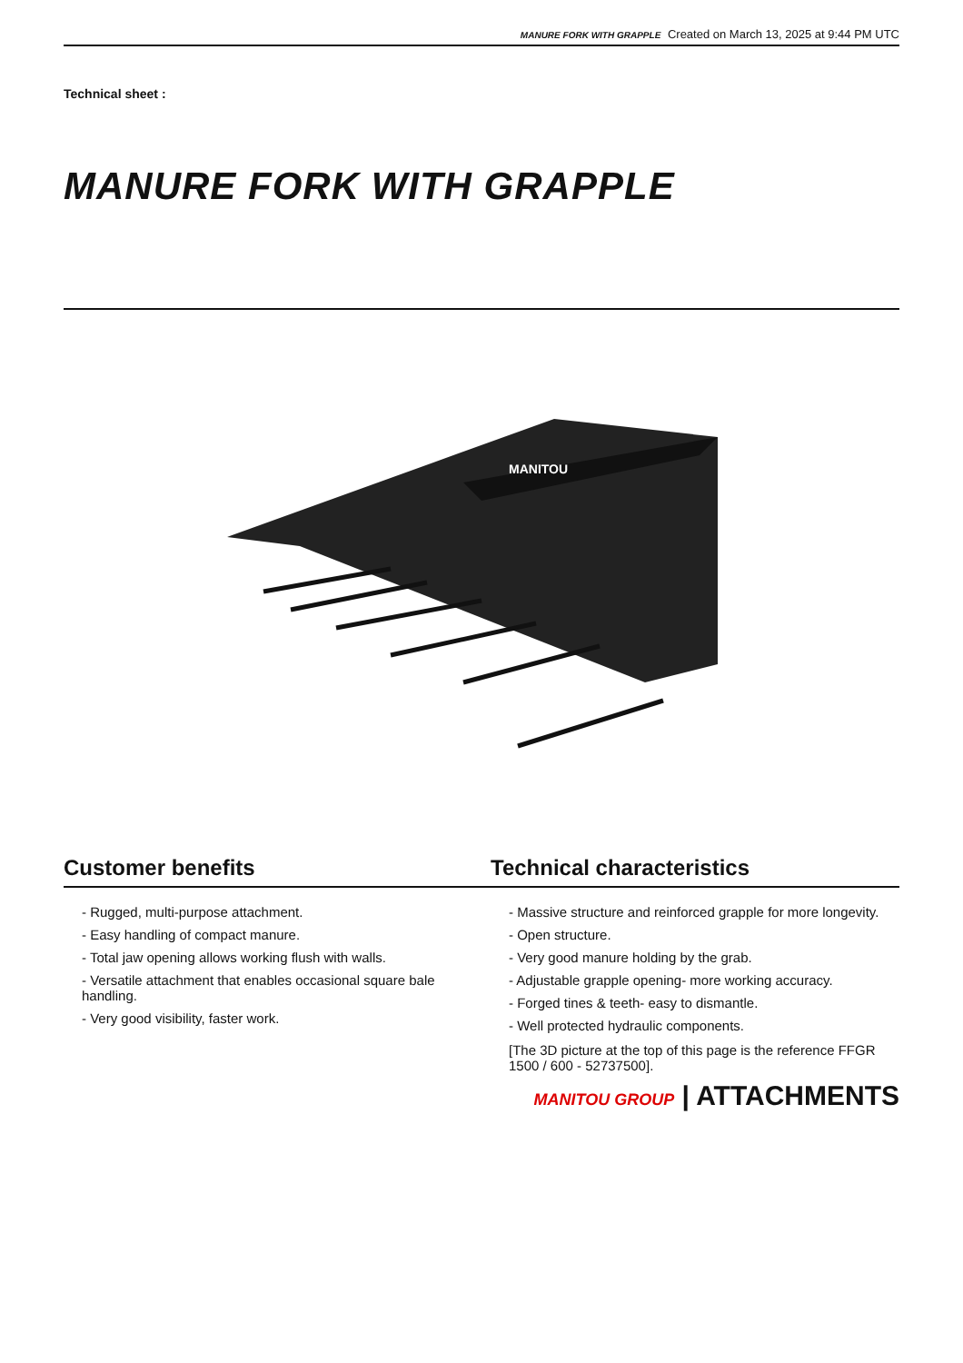MANURE FORK WITH GRAPPLE Created on March 13, 2025 at 9:44 PM UTC
Technical sheet :
MANURE FORK WITH GRAPPLE
MANITOU
Customer benefits
- Rugged, multi-purpose attachment.
- Easy handling of compact manure.
- Total jaw opening allows working flush with walls.
- Versatile attachment that enables occasional square bale handling.
- Very good visibility, faster work.
Technical characteristics
- Massive structure and reinforced grapple for more longevity.
- Open structure.
- Very good manure holding by the grab.
- Adjustable grapple opening- more working accuracy.
- Forged tines & teeth- easy to dismantle.
- Well protected hydraulic components.
[The 3D picture at the top of this page is the reference FFGR 1500 / 600 - 52737500].
MANITOU GROUP | ATTACHMENTS